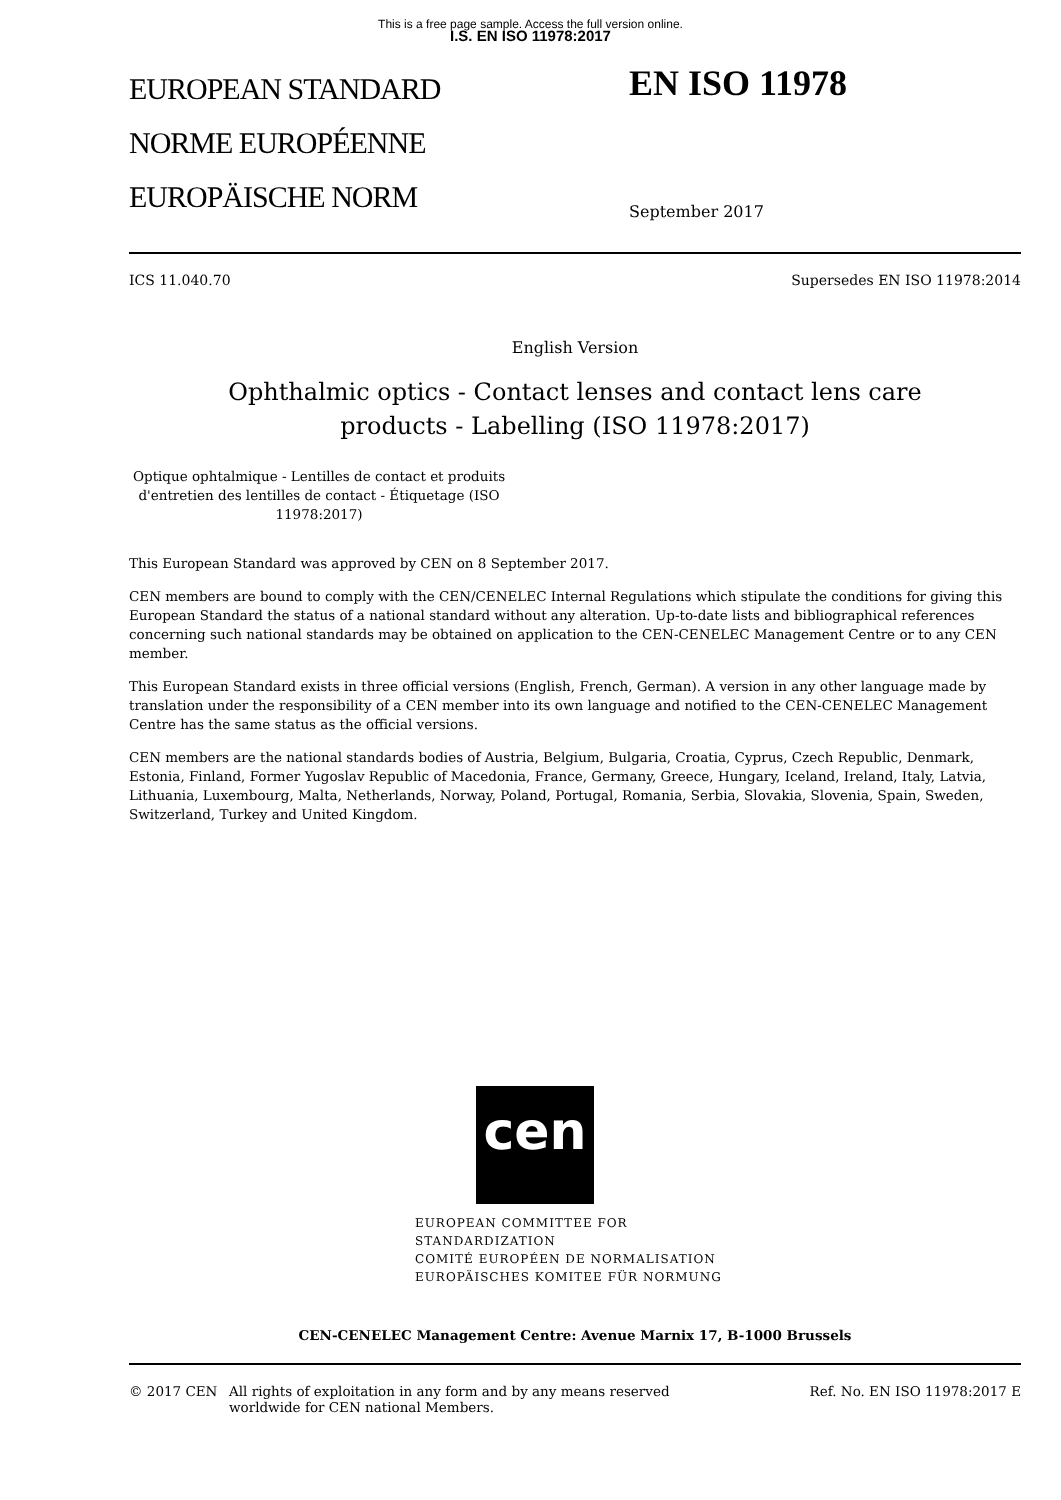This is a free page sample. Access the full version online.
I.S. EN ISO 11978:2017
EUROPEAN STANDARD
NORME EUROPÉENNE
EUROPÄISCHE NORM
EN ISO 11978
September 2017
ICS 11.040.70 Supersedes EN ISO 11978:2014
English Version
Ophthalmic optics - Contact lenses and contact lens care
products - Labelling (ISO 11978:2017)
Optique ophtalmique - Lentilles de contact et produits d'entretien des lentilles de contact - Étiquetage (ISO 11978:2017)
This European Standard was approved by CEN on 8 September 2017.
CEN members are bound to comply with the CEN/CENELEC Internal Regulations which stipulate the conditions for giving this European Standard the status of a national standard without any alteration. Up-to-date lists and bibliographical references concerning such national standards may be obtained on application to the CEN-CENELEC Management Centre or to any CEN member.
This European Standard exists in three official versions (English, French, German). A version in any other language made by translation under the responsibility of a CEN member into its own language and notified to the CEN-CENELEC Management Centre has the same status as the official versions.
CEN members are the national standards bodies of Austria, Belgium, Bulgaria, Croatia, Cyprus, Czech Republic, Denmark, Estonia, Finland, Former Yugoslav Republic of Macedonia, France, Germany, Greece, Hungary, Iceland, Ireland, Italy, Latvia, Lithuania, Luxembourg, Malta, Netherlands, Norway, Poland, Portugal, Romania, Serbia, Slovakia, Slovenia, Spain, Sweden, Switzerland, Turkey and United Kingdom.
cen
EUROPEAN COMMITTEE FOR STANDARDIZATION
COMITÉ EUROPÉEN DE NORMALISATION
EUROPÄISCHES KOMITEE FÜR NORMUNG
CEN-CENELEC Management Centre: Avenue Marnix 17, B-1000 Brussels
© 2017 CEN All rights of exploitation in any form and by any means reserved
worldwide for CEN national Members. Ref. No. EN ISO 11978:2017 E